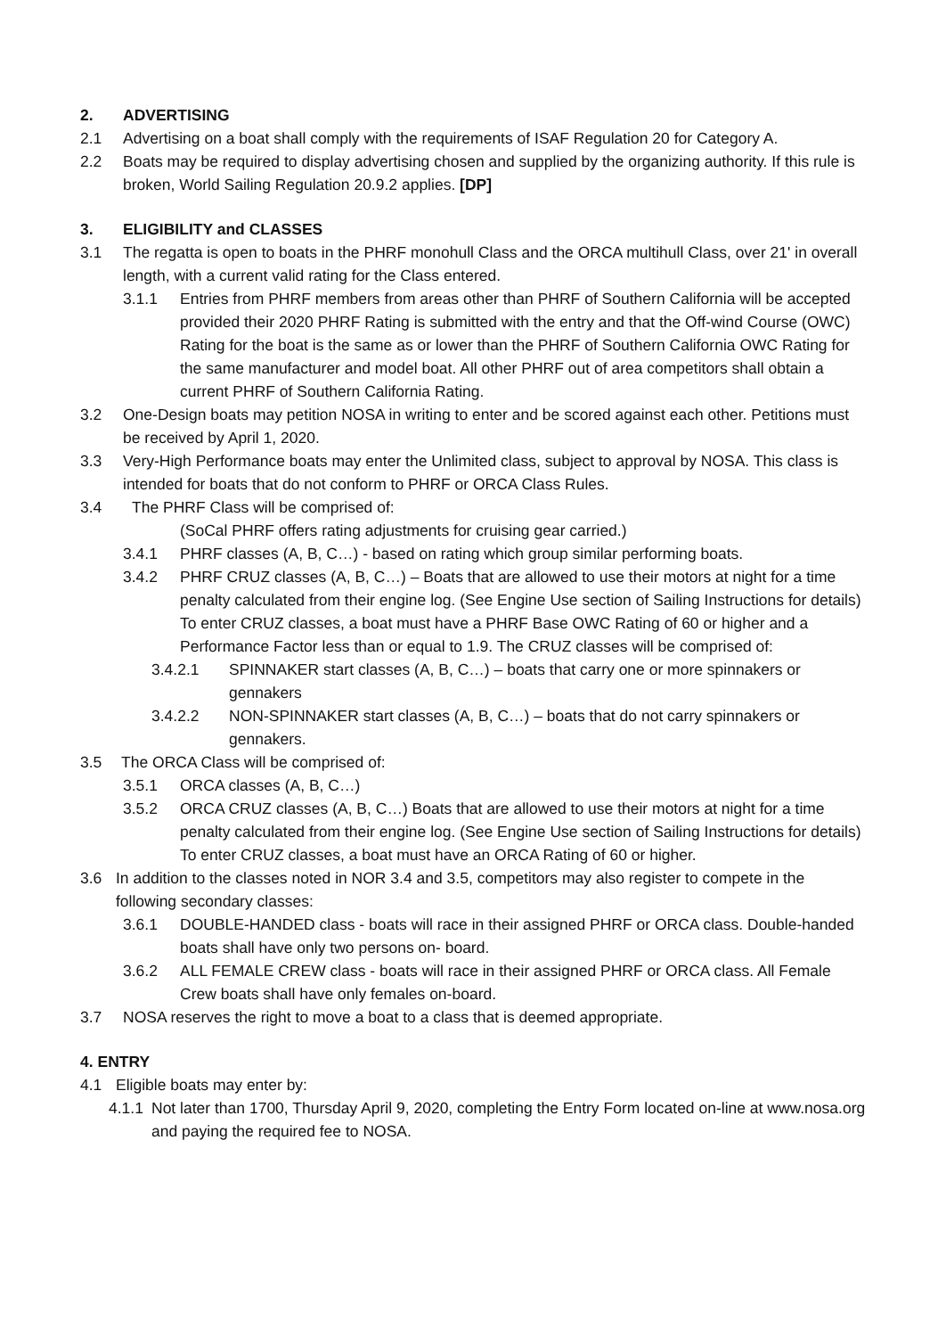2. ADVERTISING
2.1 Advertising on a boat shall comply with the requirements of ISAF Regulation 20 for Category A.
2.2 Boats may be required to display advertising chosen and supplied by the organizing authority. If this rule is broken, World Sailing Regulation 20.9.2 applies. [DP]
3. ELIGIBILITY and CLASSES
3.1 The regatta is open to boats in the PHRF monohull Class and the ORCA multihull Class, over 21' in overall length, with a current valid rating for the Class entered.
3.1.1 Entries from PHRF members from areas other than PHRF of Southern California will be accepted provided their 2020 PHRF Rating is submitted with the entry and that the Off-wind Course (OWC) Rating for the boat is the same as or lower than the PHRF of Southern California OWC Rating for the same manufacturer and model boat. All other PHRF out of area competitors shall obtain a current PHRF of Southern California Rating.
3.2 One-Design boats may petition NOSA in writing to enter and be scored against each other. Petitions must be received by April 1, 2020.
3.3 Very-High Performance boats may enter the Unlimited class, subject to approval by NOSA. This class is intended for boats that do not conform to PHRF or ORCA Class Rules.
3.4 The PHRF Class will be comprised of:
(SoCal PHRF offers rating adjustments for cruising gear carried.)
3.4.1 PHRF classes (A, B, C…) - based on rating which group similar performing boats.
3.4.2 PHRF CRUZ classes (A, B, C…) – Boats that are allowed to use their motors at night for a time penalty calculated from their engine log. (See Engine Use section of Sailing Instructions for details) To enter CRUZ classes, a boat must have a PHRF Base OWC Rating of 60 or higher and a Performance Factor less than or equal to 1.9. The CRUZ classes will be comprised of:
3.4.2.1 SPINNAKER start classes (A, B, C…) – boats that carry one or more spinnakers or gennakers
3.4.2.2 NON-SPINNAKER start classes (A, B, C…) – boats that do not carry spinnakers or gennakers.
3.5 The ORCA Class will be comprised of:
3.5.1 ORCA classes (A, B, C…)
3.5.2 ORCA CRUZ classes (A, B, C…) Boats that are allowed to use their motors at night for a time penalty calculated from their engine log. (See Engine Use section of Sailing Instructions for details) To enter CRUZ classes, a boat must have an ORCA Rating of 60 or higher.
3.6 In addition to the classes noted in NOR 3.4 and 3.5, competitors may also register to compete in the following secondary classes:
3.6.1 DOUBLE-HANDED class - boats will race in their assigned PHRF or ORCA class. Double-handed boats shall have only two persons on- board.
3.6.2 ALL FEMALE CREW class - boats will race in their assigned PHRF or ORCA class. All Female Crew boats shall have only females on-board.
3.7 NOSA reserves the right to move a boat to a class that is deemed appropriate.
4. ENTRY
4.1 Eligible boats may enter by:
4.1.1 Not later than 1700, Thursday April 9, 2020, completing the Entry Form located on-line at www.nosa.org and paying the required fee to NOSA.